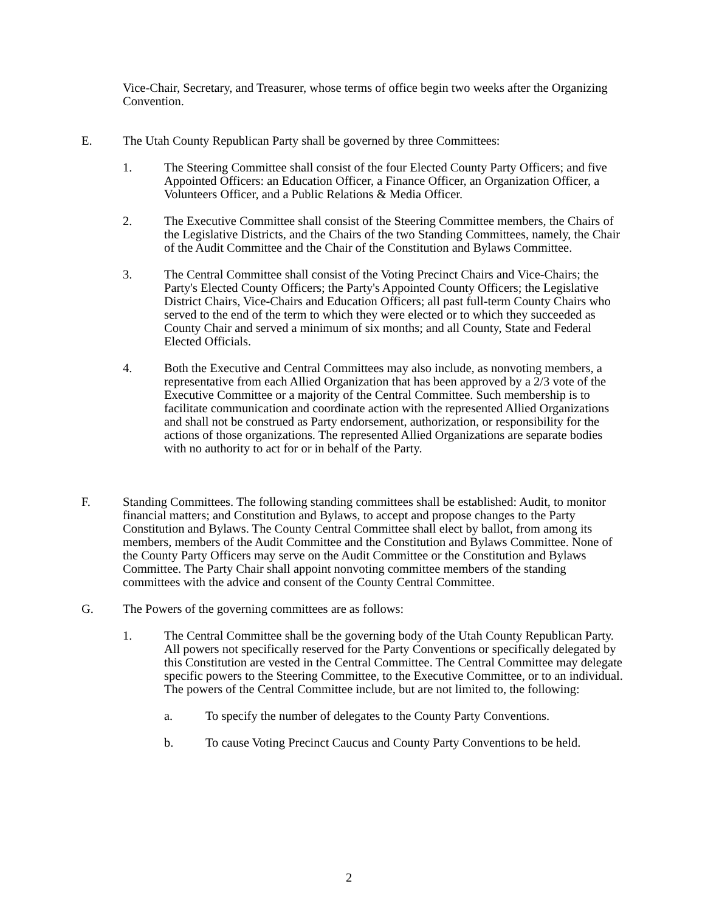Vice-Chair, Secretary, and Treasurer, whose terms of office begin two weeks after the Organizing Convention.
E. The Utah County Republican Party shall be governed by three Committees:
1. The Steering Committee shall consist of the four Elected County Party Officers; and five Appointed Officers: an Education Officer, a Finance Officer, an Organization Officer, a Volunteers Officer, and a Public Relations & Media Officer.
2. The Executive Committee shall consist of the Steering Committee members, the Chairs of the Legislative Districts, and the Chairs of the two Standing Committees, namely, the Chair of the Audit Committee and the Chair of the Constitution and Bylaws Committee.
3. The Central Committee shall consist of the Voting Precinct Chairs and Vice-Chairs; the Party's Elected County Officers; the Party's Appointed County Officers; the Legislative District Chairs, Vice-Chairs and Education Officers; all past full-term County Chairs who served to the end of the term to which they were elected or to which they succeeded as County Chair and served a minimum of six months; and all County, State and Federal Elected Officials.
4. Both the Executive and Central Committees may also include, as nonvoting members, a representative from each Allied Organization that has been approved by a 2/3 vote of the Executive Committee or a majority of the Central Committee. Such membership is to facilitate communication and coordinate action with the represented Allied Organizations and shall not be construed as Party endorsement, authorization, or responsibility for the actions of those organizations. The represented Allied Organizations are separate bodies with no authority to act for or in behalf of the Party.
F. Standing Committees. The following standing committees shall be established: Audit, to monitor financial matters; and Constitution and Bylaws, to accept and propose changes to the Party Constitution and Bylaws. The County Central Committee shall elect by ballot, from among its members, members of the Audit Committee and the Constitution and Bylaws Committee. None of the County Party Officers may serve on the Audit Committee or the Constitution and Bylaws Committee. The Party Chair shall appoint nonvoting committee members of the standing committees with the advice and consent of the County Central Committee.
G. The Powers of the governing committees are as follows:
1. The Central Committee shall be the governing body of the Utah County Republican Party. All powers not specifically reserved for the Party Conventions or specifically delegated by this Constitution are vested in the Central Committee. The Central Committee may delegate specific powers to the Steering Committee, to the Executive Committee, or to an individual. The powers of the Central Committee include, but are not limited to, the following:
a. To specify the number of delegates to the County Party Conventions.
b. To cause Voting Precinct Caucus and County Party Conventions to be held.
2